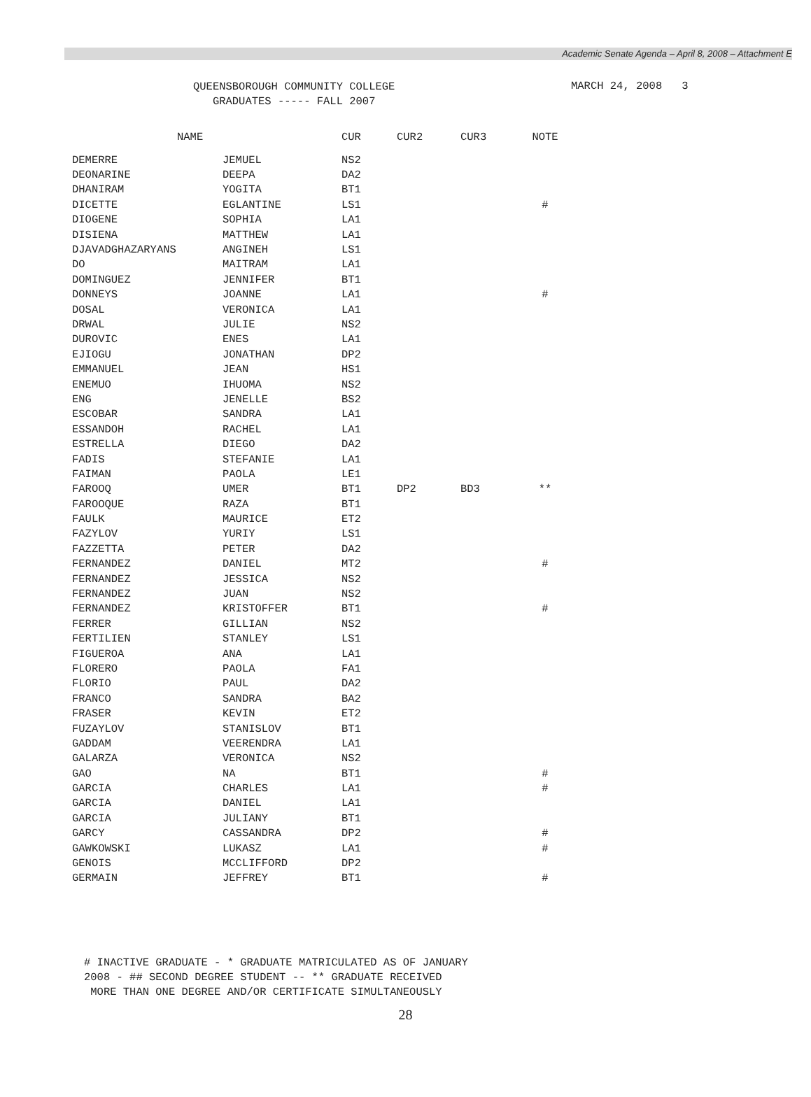Academic Senate Agenda – April 8, 2008 – Attachment E
QUEENSBOROUGH COMMUNITY COLLEGE
GRADUATES ----- FALL 2007
MARCH 24, 2008 3
| NAME | | CUR | CUR2 | CUR3 | NOTE |
| --- | --- | --- | --- | --- | --- |
| DEMERRE | JEMUEL | NS2 | | | |
| DEONARINE | DEEPA | DA2 | | | |
| DHANIRAM | YOGITA | BT1 | | | |
| DICETTE | EGLANTINE | LS1 | | | # |
| DIOGENE | SOPHIA | LA1 | | | |
| DISIENA | MATTHEW | LA1 | | | |
| DJAVADGHAZARYANS | ANGINEH | LS1 | | | |
| DO | MAITRAM | LA1 | | | |
| DOMINGUEZ | JENNIFER | BT1 | | | |
| DONNEYS | JOANNE | LA1 | | | # |
| DOSAL | VERONICA | LA1 | | | |
| DRWAL | JULIE | NS2 | | | |
| DUROVIC | ENES | LA1 | | | |
| EJIOGU | JONATHAN | DP2 | | | |
| EMMANUEL | JEAN | HS1 | | | |
| ENEMUO | IHUOMA | NS2 | | | |
| ENG | JENELLE | BS2 | | | |
| ESCOBAR | SANDRA | LA1 | | | |
| ESSANDOH | RACHEL | LA1 | | | |
| ESTRELLA | DIEGO | DA2 | | | |
| FADIS | STEFANIE | LA1 | | | |
| FAIMAN | PAOLA | LE1 | | | |
| FAROOQ | UMER | BT1 | DP2 | BD3 | ** |
| FAROOQUE | RAZA | BT1 | | | |
| FAULK | MAURICE | ET2 | | | |
| FAZYLOV | YURIY | LS1 | | | |
| FAZZETTA | PETER | DA2 | | | |
| FERNANDEZ | DANIEL | MT2 | | | # |
| FERNANDEZ | JESSICA | NS2 | | | |
| FERNANDEZ | JUAN | NS2 | | | |
| FERNANDEZ | KRISTOFFER | BT1 | | | # |
| FERRER | GILLIAN | NS2 | | | |
| FERTILIEN | STANLEY | LS1 | | | |
| FIGUEROA | ANA | LA1 | | | |
| FLORERO | PAOLA | FA1 | | | |
| FLORIO | PAUL | DA2 | | | |
| FRANCO | SANDRA | BA2 | | | |
| FRASER | KEVIN | ET2 | | | |
| FUZAYLOV | STANISLOV | BT1 | | | |
| GADDAM | VEERENDRA | LA1 | | | |
| GALARZA | VERONICA | NS2 | | | |
| GAO | NA | BT1 | | | # |
| GARCIA | CHARLES | LA1 | | | # |
| GARCIA | DANIEL | LA1 | | | |
| GARCIA | JULIANY | BT1 | | | |
| GARCY | CASSANDRA | DP2 | | | # |
| GAWKOWSKI | LUKASZ | LA1 | | | # |
| GENOIS | MCCLIFFORD | DP2 | | | |
| GERMAIN | JEFFREY | BT1 | | | # |
# INACTIVE GRADUATE - * GRADUATE MATRICULATED AS OF JANUARY
2008 - ## SECOND DEGREE STUDENT -- ** GRADUATE RECEIVED
MORE THAN ONE DEGREE AND/OR CERTIFICATE SIMULTANEOUSLY
28